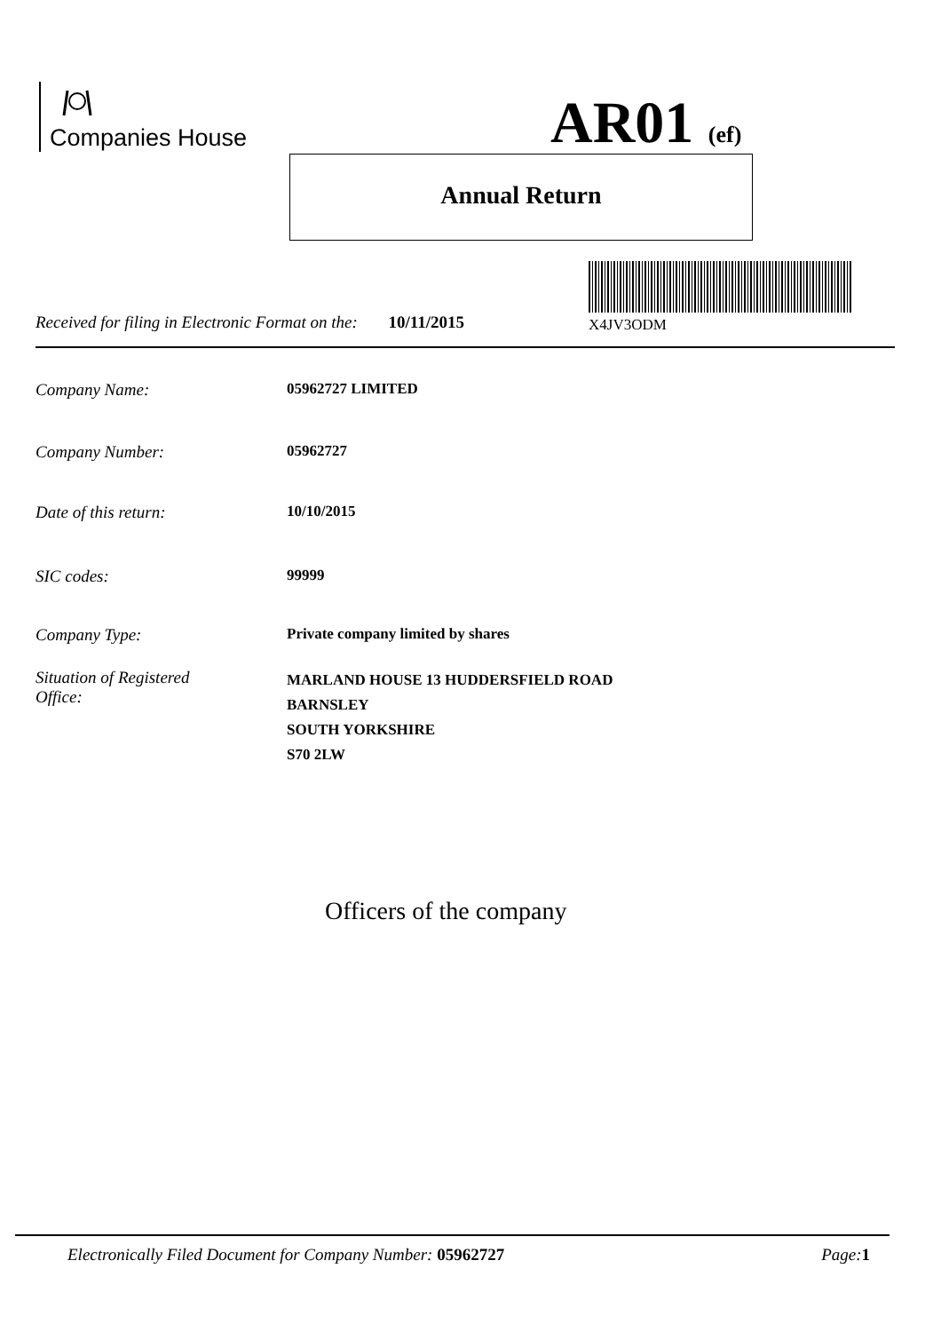Companies House AR01 (ef)
Annual Return
X4JV3ODM
Received for filing in Electronic Format on the: 10/11/2015
Company Name: 05962727 LIMITED
Company Number: 05962727
Date of this return: 10/10/2015
SIC codes: 99999
Company Type: Private company limited by shares
Situation of Registered
Office:
MARLAND HOUSE 13 HUDDERSFIELD ROAD
BARNSLEY
SOUTH YORKSHIRE
S70 2LW
Officers of the company
Electronically Filed Document for Company Number: 05962727 Page: 1